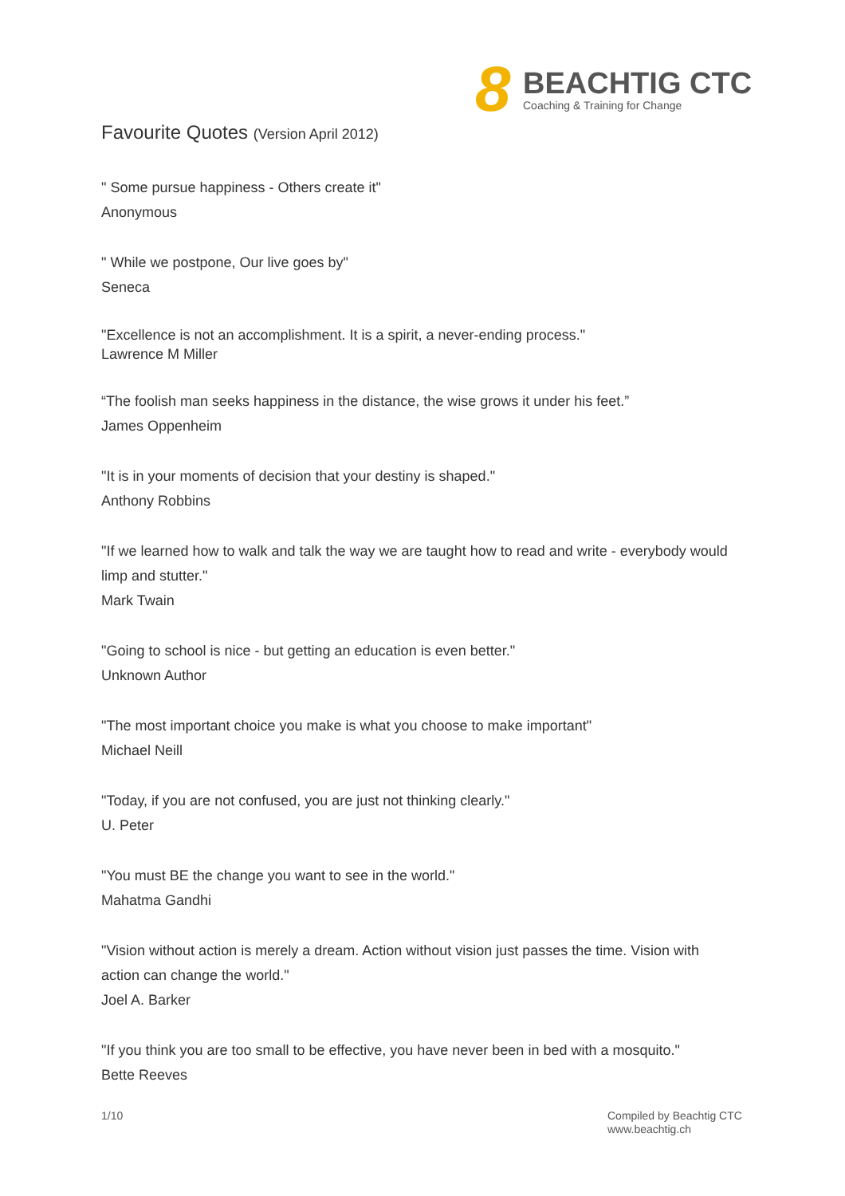8
BEACHTIG CTC
Coaching & Training for Change
Favourite Quotes (Version April 2012)
" Some pursue happiness - Others create it"
Anonymous
" While we postpone, Our live goes by"
Seneca
"Excellence is not an accomplishment. It is a spirit, a never-ending process."
Lawrence M Miller
“The foolish man seeks happiness in the distance, the wise grows it under his feet.”
James Oppenheim
"It is in your moments of decision that your destiny is shaped."
Anthony Robbins
"If we learned how to walk and talk the way we are taught how to read and write - everybody would limp and stutter."
Mark Twain
"Going to school is nice - but getting an education is even better."
Unknown Author
"The most important choice you make is what you choose to make important"
Michael Neill
"Today, if you are not confused, you are just not thinking clearly."
U. Peter
"You must BE the change you want to see in the world."
Mahatma Gandhi
"Vision without action is merely a dream. Action without vision just passes the time. Vision with action can change the world."
Joel A. Barker
"If you think you are too small to be effective, you have never been in bed with a mosquito."
Bette Reeves
1/10
Compiled by Beachtig CTC
www.beachtig.ch